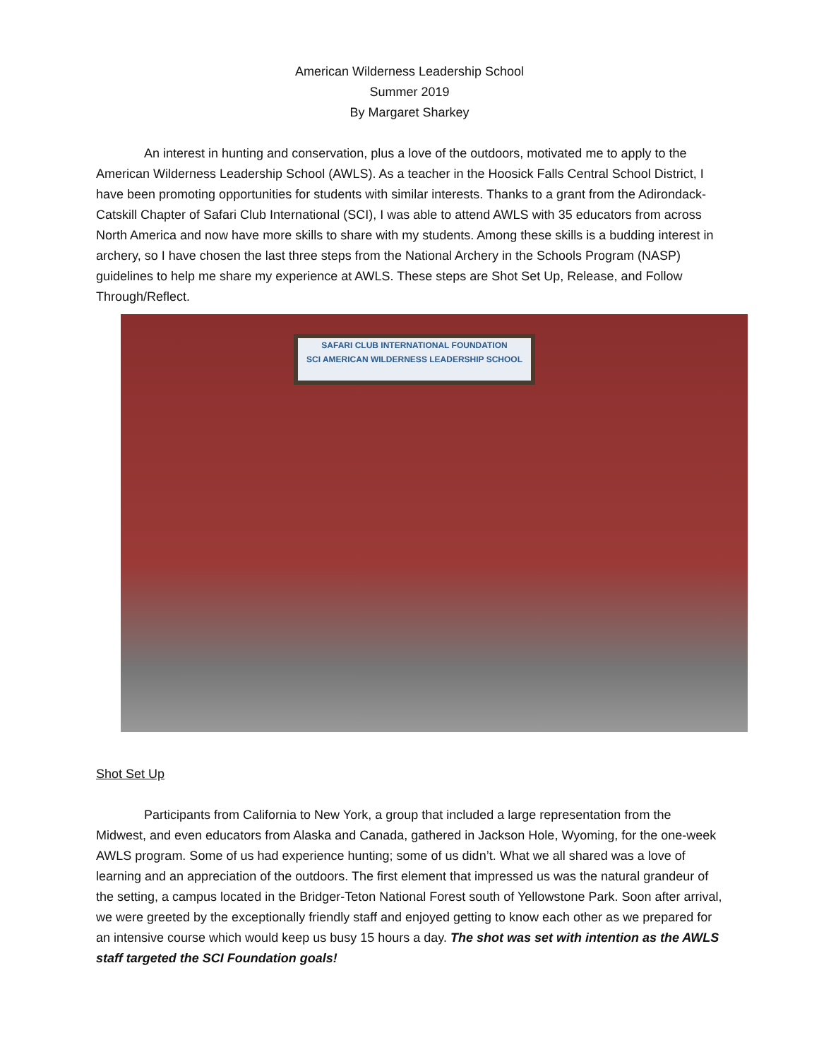American Wilderness Leadership School
Summer 2019
By Margaret Sharkey
An interest in hunting and conservation, plus a love of the outdoors, motivated me to apply to the American Wilderness Leadership School (AWLS). As a teacher in the Hoosick Falls Central School District, I have been promoting opportunities for students with similar interests. Thanks to a grant from the Adirondack-Catskill Chapter of Safari Club International (SCI), I was able to attend AWLS with 35 educators from across North America and now have more skills to share with my students. Among these skills is a budding interest in archery, so I have chosen the last three steps from the National Archery in the Schools Program (NASP) guidelines to help me share my experience at AWLS. These steps are Shot Set Up, Release, and Follow Through/Reflect.
SAFARI CLUB INTERNATIONAL FOUNDATION
SCI AMERICAN WILDERNESS LEADERSHIP SCHOOL
Shot Set Up
Participants from California to New York, a group that included a large representation from the Midwest, and even educators from Alaska and Canada, gathered in Jackson Hole, Wyoming, for the one-week AWLS program. Some of us had experience hunting; some of us didn’t. What we all shared was a love of learning and an appreciation of the outdoors. The first element that impressed us was the natural grandeur of the setting, a campus located in the Bridger-Teton National Forest south of Yellowstone Park. Soon after arrival, we were greeted by the exceptionally friendly staff and enjoyed getting to know each other as we prepared for an intensive course which would keep us busy 15 hours a day. The shot was set with intention as the AWLS staff targeted the SCI Foundation goals!